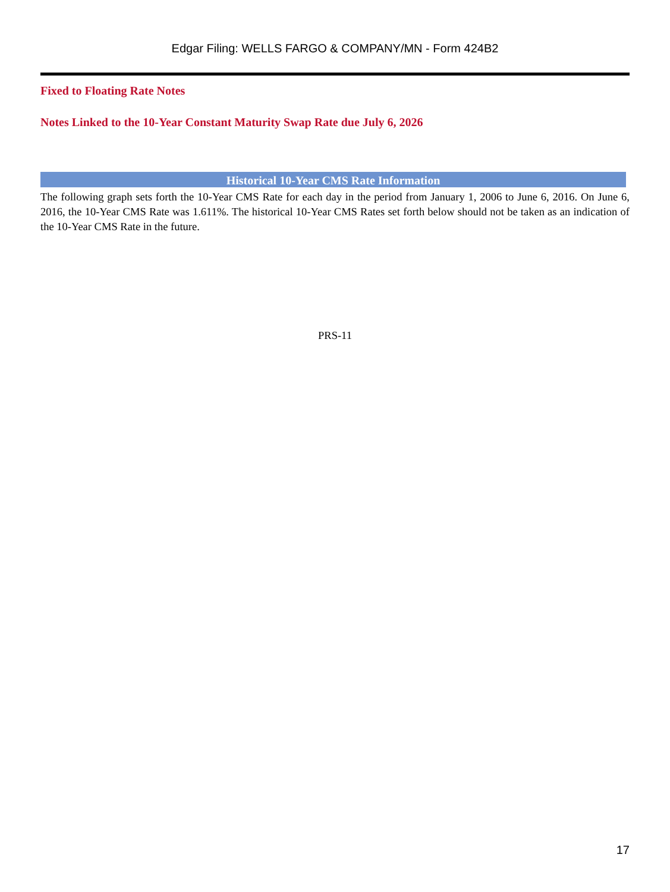Edgar Filing: WELLS FARGO & COMPANY/MN - Form 424B2
Fixed to Floating Rate Notes
Notes Linked to the 10-Year Constant Maturity Swap Rate due July 6, 2026
Historical 10-Year CMS Rate Information
The following graph sets forth the 10-Year CMS Rate for each day in the period from January 1, 2006 to June 6, 2016. On June 6, 2016, the 10-Year CMS Rate was 1.611%. The historical 10-Year CMS Rates set forth below should not be taken as an indication of the 10-Year CMS Rate in the future.
PRS-11
17